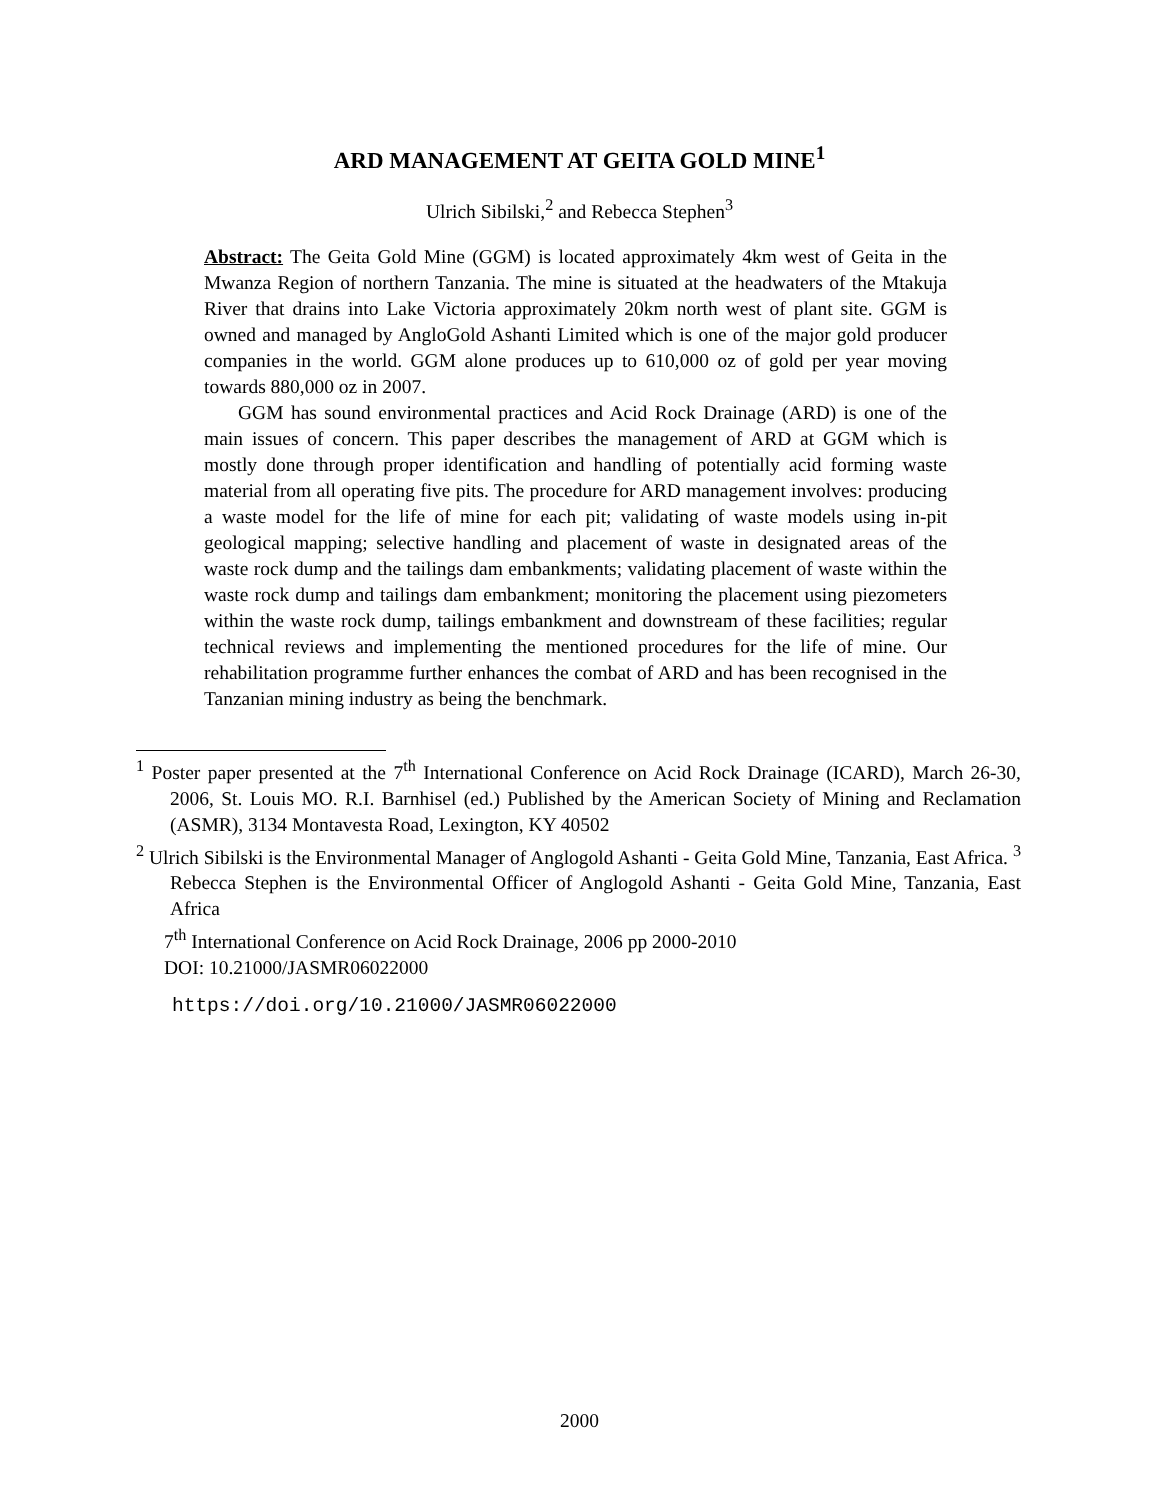ARD MANAGEMENT AT GEITA GOLD MINE<sup>1</sup>
Ulrich Sibilski,<sup>2</sup> and Rebecca Stephen<sup>3</sup>
Abstract: The Geita Gold Mine (GGM) is located approximately 4km west of Geita in the Mwanza Region of northern Tanzania. The mine is situated at the headwaters of the Mtakuja River that drains into Lake Victoria approximately 20km north west of plant site. GGM is owned and managed by AngloGold Ashanti Limited which is one of the major gold producer companies in the world. GGM alone produces up to 610,000 oz of gold per year moving towards 880,000 oz in 2007.
GGM has sound environmental practices and Acid Rock Drainage (ARD) is one of the main issues of concern. This paper describes the management of ARD at GGM which is mostly done through proper identification and handling of potentially acid forming waste material from all operating five pits. The procedure for ARD management involves: producing a waste model for the life of mine for each pit; validating of waste models using in-pit geological mapping; selective handling and placement of waste in designated areas of the waste rock dump and the tailings dam embankments; validating placement of waste within the waste rock dump and tailings dam embankment; monitoring the placement using piezometers within the waste rock dump, tailings embankment and downstream of these facilities; regular technical reviews and implementing the mentioned procedures for the life of mine. Our rehabilitation programme further enhances the combat of ARD and has been recognised in the Tanzanian mining industry as being the benchmark.
<sup>1</sup> Poster paper presented at the 7<sup>th</sup> International Conference on Acid Rock Drainage (ICARD), March 26-30, 2006, St. Louis MO. R.I. Barnhisel (ed.) Published by the American Society of Mining and Reclamation (ASMR), 3134 Montavesta Road, Lexington, KY 40502
<sup>2</sup> Ulrich Sibilski is the Environmental Manager of Anglogold Ashanti - Geita Gold Mine, Tanzania, East Africa. <sup>3</sup> Rebecca Stephen is the Environmental Officer of Anglogold Ashanti - Geita Gold Mine, Tanzania, East Africa
7<sup>th</sup> International Conference on Acid Rock Drainage, 2006 pp 2000-2010
DOI: 10.21000/JASMR06022000
https://doi.org/10.21000/JASMR06022000
2000